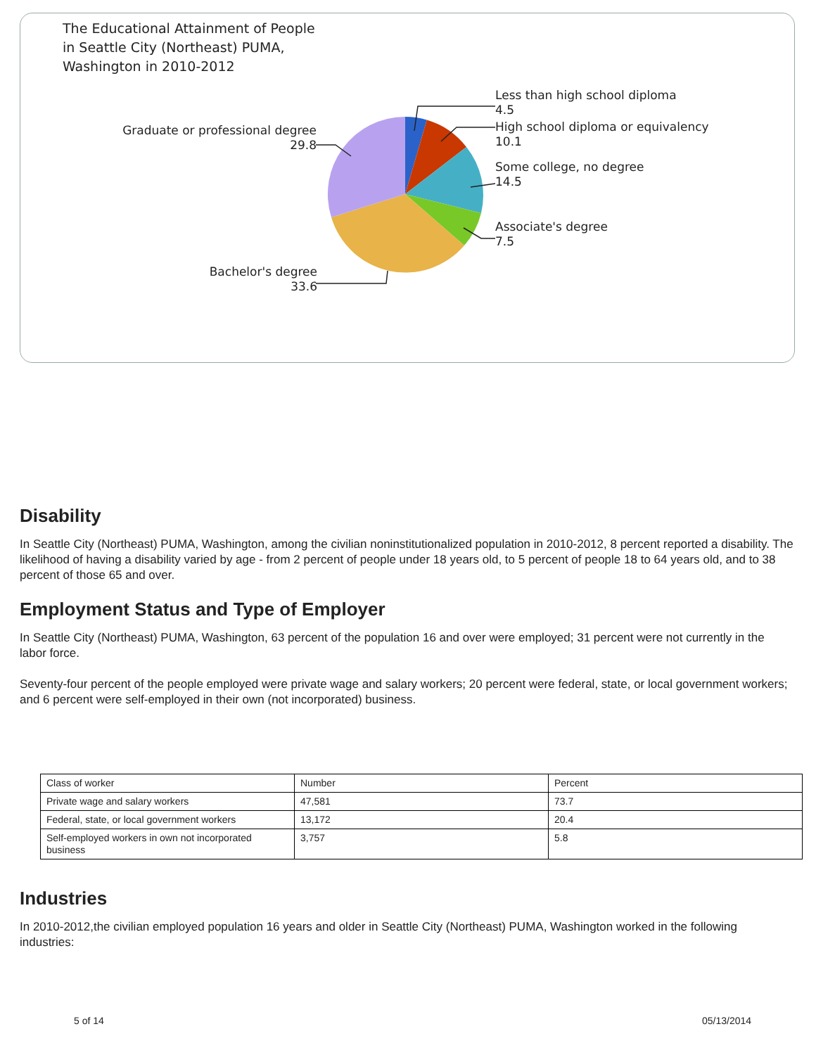The Educational Attainment of People
in Seattle City (Northeast) PUMA,
Washington in 2010-2012
Less than high school diploma
4.5
High school diploma or equivalency
10.1
Some college, no degree
14.5
Associate's degree
7.5
Graduate or professional degree
29.8
Bachelor's degree
33.6
Disability
In Seattle City (Northeast) PUMA, Washington, among the civilian noninstitutionalized population in 2010-2012, 8 percent reported a disability. The likelihood of having a disability varied by age - from 2 percent of people under 18 years old, to 5 percent of people 18 to 64 years old, and to 38 percent of those 65 and over.
Employment Status and Type of Employer
In Seattle City (Northeast) PUMA, Washington, 63 percent of the population 16 and over were employed; 31 percent were not currently in the labor force.
Seventy-four percent of the people employed were private wage and salary workers; 20 percent were federal, state, or local government workers; and 6 percent were self-employed in their own (not incorporated) business.
| Class of worker | Number | Percent |
| Private wage and salary workers | 47,581 | 73.7 |
| Federal, state, or local government workers | 13,172 | 20.4 |
| Self-employed workers in own not incorporated business | 3,757 | 5.8 |
Industries
In 2010-2012,the civilian employed population 16 years and older in Seattle City (Northeast) PUMA, Washington worked in the following industries:
5 of 14 05/13/2014